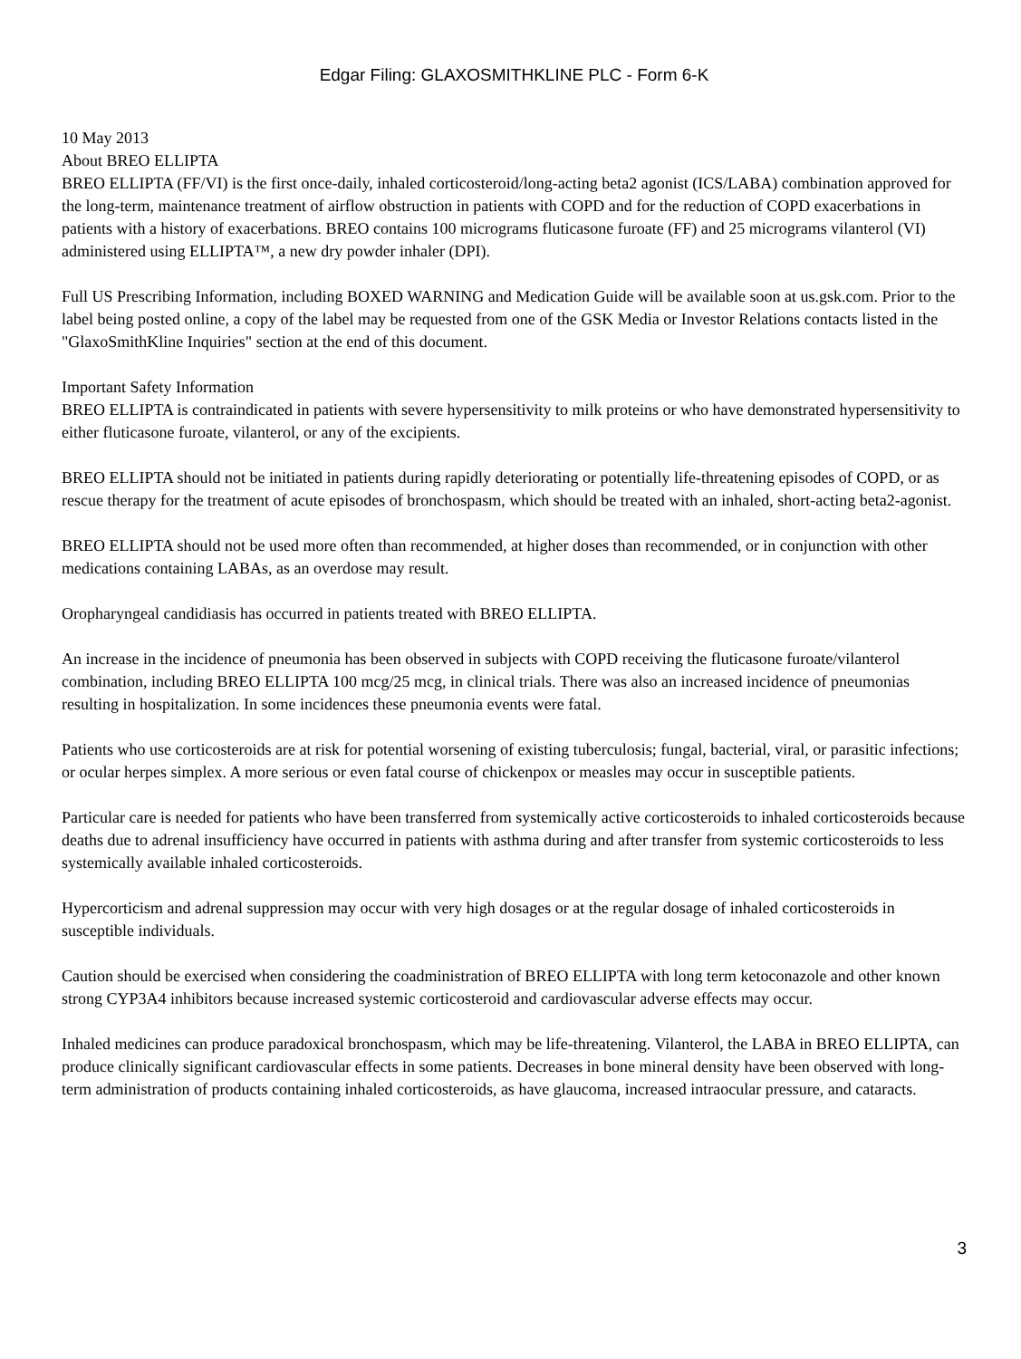Edgar Filing: GLAXOSMITHKLINE PLC - Form 6-K
10 May 2013
About BREO ELLIPTA
BREO ELLIPTA (FF/VI) is the first once-daily, inhaled corticosteroid/long-acting beta2 agonist (ICS/LABA) combination approved for the long-term, maintenance treatment of airflow obstruction in patients with COPD and for the reduction of COPD exacerbations in patients with a history of exacerbations. BREO contains 100 micrograms fluticasone furoate (FF) and 25 micrograms vilanterol (VI) administered using ELLIPTA™, a new dry powder inhaler (DPI).
Full US Prescribing Information, including BOXED WARNING and Medication Guide will be available soon at us.gsk.com. Prior to the label being posted online, a copy of the label may be requested from one of the GSK Media or Investor Relations contacts listed in the "GlaxoSmithKline Inquiries" section at the end of this document.
Important Safety Information
BREO ELLIPTA is contraindicated in patients with severe hypersensitivity to milk proteins or who have demonstrated hypersensitivity to either fluticasone furoate, vilanterol, or any of the excipients.
BREO ELLIPTA should not be initiated in patients during rapidly deteriorating or potentially life-threatening episodes of COPD, or as rescue therapy for the treatment of acute episodes of bronchospasm, which should be treated with an inhaled, short-acting beta2-agonist.
BREO ELLIPTA should not be used more often than recommended, at higher doses than recommended, or in conjunction with other medications containing LABAs, as an overdose may result.
Oropharyngeal candidiasis has occurred in patients treated with BREO ELLIPTA.
An increase in the incidence of pneumonia has been observed in subjects with COPD receiving the fluticasone furoate/vilanterol combination, including BREO ELLIPTA 100 mcg/25 mcg, in clinical trials. There was also an increased incidence of pneumonias resulting in hospitalization. In some incidences these pneumonia events were fatal.
Patients who use corticosteroids are at risk for potential worsening of existing tuberculosis; fungal, bacterial, viral, or parasitic infections; or ocular herpes simplex. A more serious or even fatal course of chickenpox or measles may occur in susceptible patients.
Particular care is needed for patients who have been transferred from systemically active corticosteroids to inhaled corticosteroids because deaths due to adrenal insufficiency have occurred in patients with asthma during and after transfer from systemic corticosteroids to less systemically available inhaled corticosteroids.
Hypercorticism and adrenal suppression may occur with very high dosages or at the regular dosage of inhaled corticosteroids in susceptible individuals.
Caution should be exercised when considering the coadministration of BREO ELLIPTA with long term ketoconazole and other known strong CYP3A4 inhibitors because increased systemic corticosteroid and cardiovascular adverse effects may occur.
Inhaled medicines can produce paradoxical bronchospasm, which may be life-threatening. Vilanterol, the LABA in BREO ELLIPTA, can produce clinically significant cardiovascular effects in some patients. Decreases in bone mineral density have been observed with long-term administration of products containing inhaled corticosteroids, as have glaucoma, increased intraocular pressure, and cataracts.
3